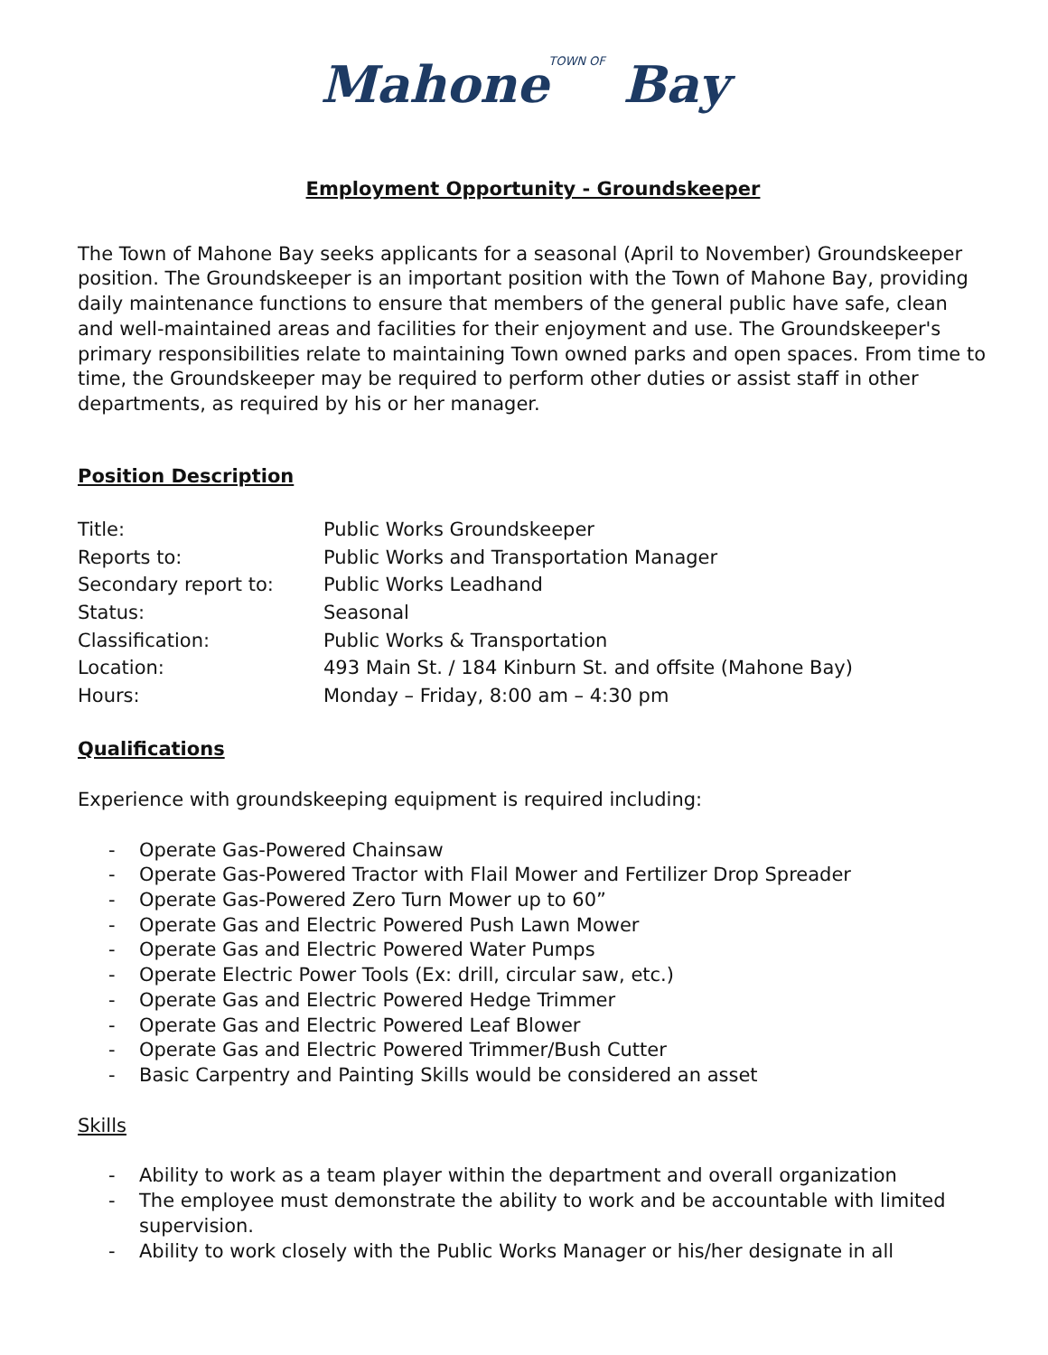Mahone TOWN OF Bay
Employment Opportunity - Groundskeeper
The Town of Mahone Bay seeks applicants for a seasonal (April to November) Groundskeeper position. The Groundskeeper is an important position with the Town of Mahone Bay, providing daily maintenance functions to ensure that members of the general public have safe, clean and well-maintained areas and facilities for their enjoyment and use. The Groundskeeper's primary responsibilities relate to maintaining Town owned parks and open spaces. From time to time, the Groundskeeper may be required to perform other duties or assist staff in other departments, as required by his or her manager.
Position Description
| Title: | Public Works Groundskeeper |
| Reports to: | Public Works and Transportation Manager |
| Secondary report to: | Public Works Leadhand |
| Status: | Seasonal |
| Classification: | Public Works & Transportation |
| Location: | 493 Main St. / 184 Kinburn St. and offsite (Mahone Bay) |
| Hours: | Monday – Friday, 8:00 am – 4:30 pm |
Qualifications
Experience with groundskeeping equipment is required including:
- Operate Gas-Powered Chainsaw
- Operate Gas-Powered Tractor with Flail Mower and Fertilizer Drop Spreader
- Operate Gas-Powered Zero Turn Mower up to 60”
- Operate Gas and Electric Powered Push Lawn Mower
- Operate Gas and Electric Powered Water Pumps
- Operate Electric Power Tools (Ex: drill, circular saw, etc.)
- Operate Gas and Electric Powered Hedge Trimmer
- Operate Gas and Electric Powered Leaf Blower
- Operate Gas and Electric Powered Trimmer/Bush Cutter
- Basic Carpentry and Painting Skills would be considered an asset
Skills
- Ability to work as a team player within the department and overall organization
- The employee must demonstrate the ability to work and be accountable with limited supervision.
- Ability to work closely with the Public Works Manager or his/her designate in all